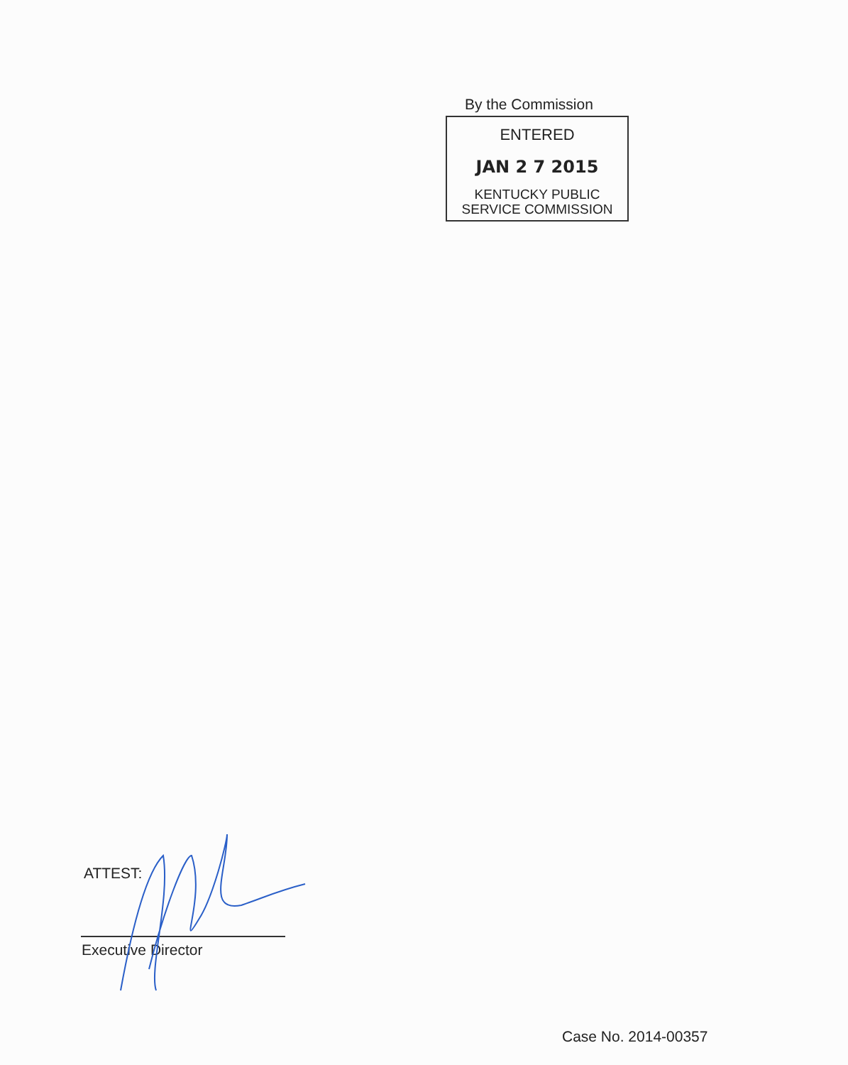By the Commission
ENTERED
JAN 2 7 2015
KENTUCKY PUBLIC
SERVICE COMMISSION
ATTEST:
Executive Director
Case No. 2014-00357